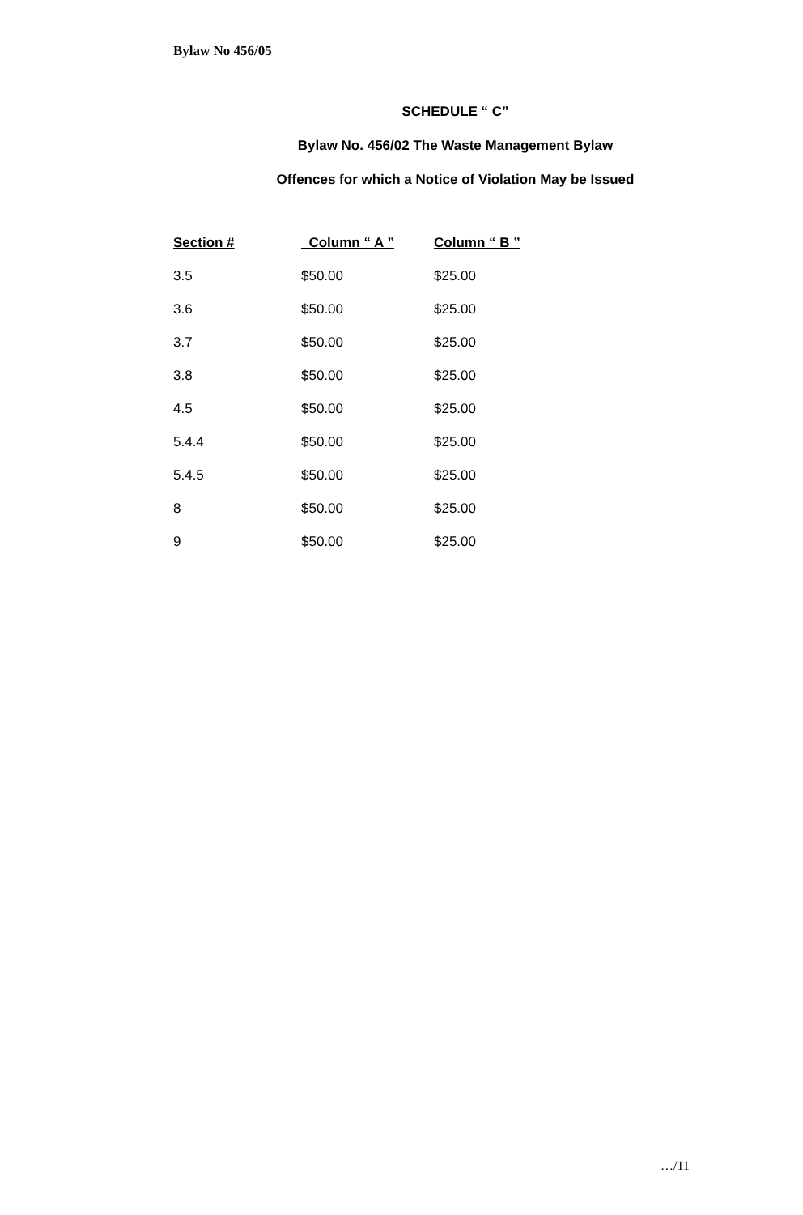Bylaw No 456/05
SCHEDULE “ C”
Bylaw No. 456/02 The Waste Management Bylaw
Offences for which a Notice of Violation May be Issued
| Section # | Column “ A ” | Column “ B ” |
| --- | --- | --- |
| 3.5 | $50.00 | $25.00 |
| 3.6 | $50.00 | $25.00 |
| 3.7 | $50.00 | $25.00 |
| 3.8 | $50.00 | $25.00 |
| 4.5 | $50.00 | $25.00 |
| 5.4.4 | $50.00 | $25.00 |
| 5.4.5 | $50.00 | $25.00 |
| 8 | $50.00 | $25.00 |
| 9 | $50.00 | $25.00 |
…/11